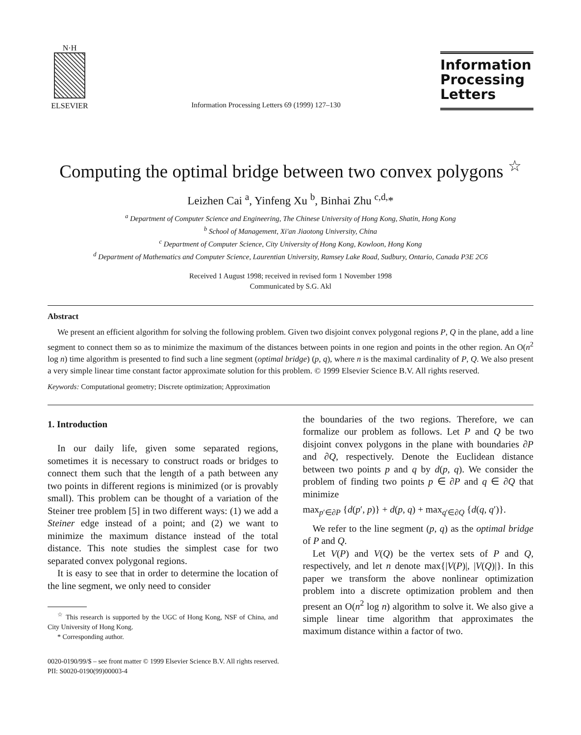N·H
ELSEVIER
Information Processing Letters 69 (1999) 127–130
Information
Processing
Letters
Computing the optimal bridge between two convex polygons <sup>☆</sup>
Leizhen Cai <sup>a</sup>, Yinfeng Xu <sup>b</sup>, Binhai Zhu <sup>c,d,</sup>*
<sup>a</sup> Department of Computer Science and Engineering, The Chinese University of Hong Kong, Shatin, Hong Kong
<sup>b</sup> School of Management, Xi'an Jiaotong University, China
<sup>c</sup> Department of Computer Science, City University of Hong Kong, Kowloon, Hong Kong
<sup>d</sup> Department of Mathematics and Computer Science, Laurentian University, Ramsey Lake Road, Sudbury, Ontario, Canada P3E 2C6
Received 1 August 1998; received in revised form 1 November 1998
Communicated by S.G. Akl
Abstract
We present an efficient algorithm for solving the following problem. Given two disjoint convex polygonal regions P, Q in the plane, add a line segment to connect them so as to minimize the maximum of the distances between points in one region and points in the other region. An O(n<sup>2</sup> log n) time algorithm is presented to find such a line segment (optimal bridge) (p, q), where n is the maximal cardinality of P, Q. We also present a very simple linear time constant factor approximate solution for this problem. © 1999 Elsevier Science B.V. All rights reserved.
Keywords: Computational geometry; Discrete optimization; Approximation
1. Introduction
In our daily life, given some separated regions, sometimes it is necessary to construct roads or bridges to connect them such that the length of a path between any two points in different regions is minimized (or is provably small). This problem can be thought of a variation of the Steiner tree problem [5] in two different ways: (1) we add a Steiner edge instead of a point; and (2) we want to minimize the maximum distance instead of the total distance. This note studies the simplest case for two separated convex polygonal regions.
It is easy to see that in order to determine the location of the line segment, we only need to consider
<sup>☆</sup> This research is supported by the UGC of Hong Kong, NSF of China, and City University of Hong Kong.
* Corresponding author.
the boundaries of the two regions. Therefore, we can formalize our problem as follows. Let P and Q be two disjoint convex polygons in the plane with boundaries ∂P and ∂Q, respectively. Denote the Euclidean distance between two points p and q by d(p, q). We consider the problem of finding two points p ∈ ∂P and q ∈ ∂Q that minimize
max<sub>p′∈∂P</sub> {d(p′, p)} + d(p, q) + max<sub>q′∈∂Q</sub> {d(q, q′)}.
We refer to the line segment (p, q) as the optimal bridge of P and Q.
Let V(P) and V(Q) be the vertex sets of P and Q, respectively, and let n denote max{|V(P)|, |V(Q)|}. In this paper we transform the above nonlinear optimization problem into a discrete optimization problem and then present an O(n<sup>2</sup> log n) algorithm to solve it. We also give a simple linear time algorithm that approximates the maximum distance within a factor of two.
0020-0190/99/$ – see front matter © 1999 Elsevier Science B.V. All rights reserved.
PII: S0020-0190(99)00003-4